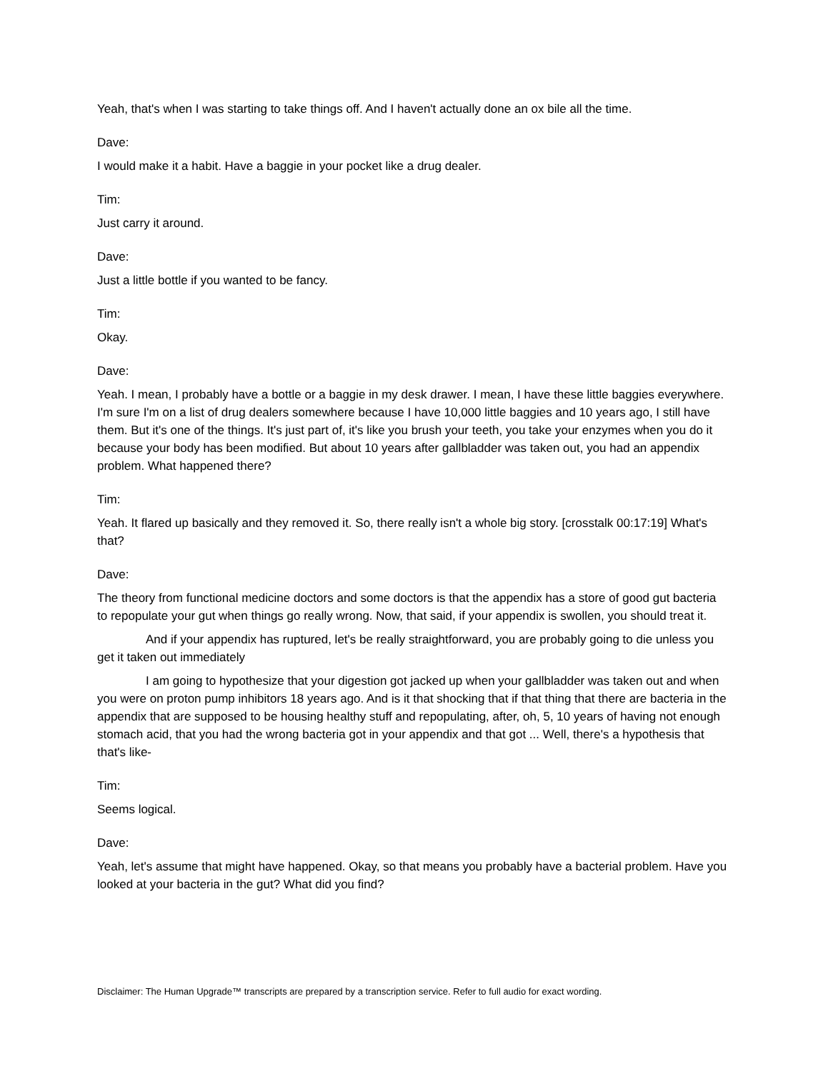Yeah, that's when I was starting to take things off. And I haven't actually done an ox bile all the time.
Dave:
I would make it a habit. Have a baggie in your pocket like a drug dealer.
Tim:
Just carry it around.
Dave:
Just a little bottle if you wanted to be fancy.
Tim:
Okay.
Dave:
Yeah. I mean, I probably have a bottle or a baggie in my desk drawer. I mean, I have these little baggies everywhere. I'm sure I'm on a list of drug dealers somewhere because I have 10,000 little baggies and 10 years ago, I still have them. But it's one of the things. It's just part of, it's like you brush your teeth, you take your enzymes when you do it because your body has been modified. But about 10 years after gallbladder was taken out, you had an appendix problem. What happened there?
Tim:
Yeah. It flared up basically and they removed it. So, there really isn't a whole big story. [crosstalk 00:17:19] What's that?
Dave:
The theory from functional medicine doctors and some doctors is that the appendix has a store of good gut bacteria to repopulate your gut when things go really wrong. Now, that said, if your appendix is swollen, you should treat it.
And if your appendix has ruptured, let's be really straightforward, you are probably going to die unless you get it taken out immediately
I am going to hypothesize that your digestion got jacked up when your gallbladder was taken out and when you were on proton pump inhibitors 18 years ago. And is it that shocking that if that thing that there are bacteria in the appendix that are supposed to be housing healthy stuff and repopulating, after, oh, 5, 10 years of having not enough stomach acid, that you had the wrong bacteria got in your appendix and that got ... Well, there's a hypothesis that that's like-
Tim:
Seems logical.
Dave:
Yeah, let's assume that might have happened. Okay, so that means you probably have a bacterial problem. Have you looked at your bacteria in the gut? What did you find?
Disclaimer: The Human Upgrade™ transcripts are prepared by a transcription service. Refer to full audio for exact wording.